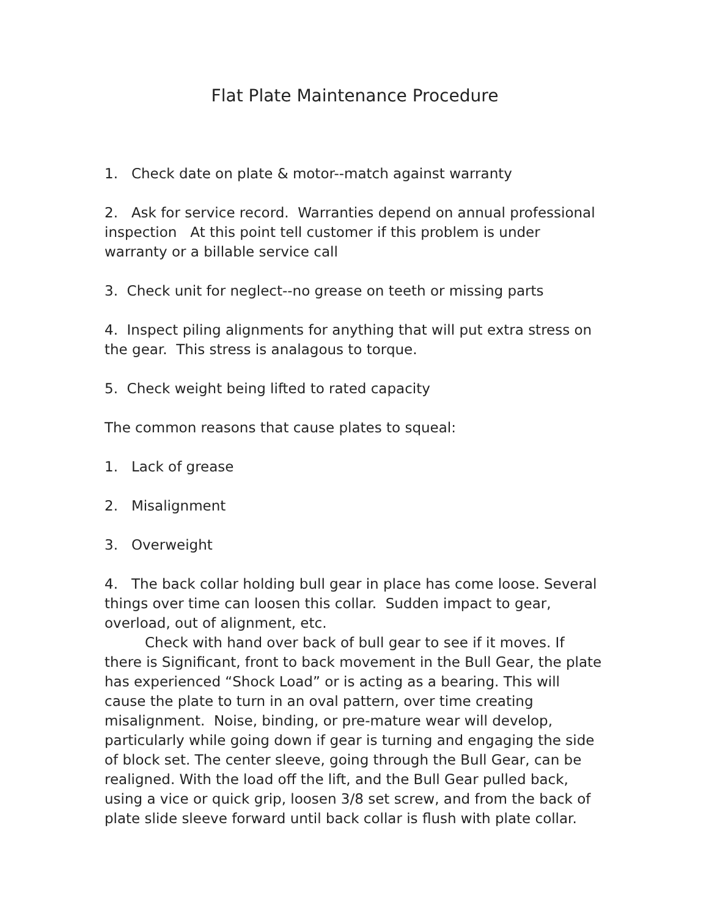Flat Plate Maintenance Procedure
1. Check date on plate & motor--match against warranty
2. Ask for service record. Warranties depend on annual professional inspection At this point tell customer if this problem is under warranty or a billable service call
3. Check unit for neglect--no grease on teeth or missing parts
4. Inspect piling alignments for anything that will put extra stress on the gear. This stress is analagous to torque.
5. Check weight being lifted to rated capacity
The common reasons that cause plates to squeal:
1. Lack of grease
2. Misalignment
3. Overweight
4. The back collar holding bull gear in place has come loose. Several things over time can loosen this collar. Sudden impact to gear, overload, out of alignment, etc.
Check with hand over back of bull gear to see if it moves. If there is Significant, front to back movement in the Bull Gear, the plate has experienced “Shock Load” or is acting as a bearing. This will cause the plate to turn in an oval pattern, over time creating misalignment. Noise, binding, or pre-mature wear will develop, particularly while going down if gear is turning and engaging the side of block set. The center sleeve, going through the Bull Gear, can be realigned. With the load off the lift, and the Bull Gear pulled back, using a vice or quick grip, loosen 3/8 set screw, and from the back of plate slide sleeve forward until back collar is flush with plate collar.